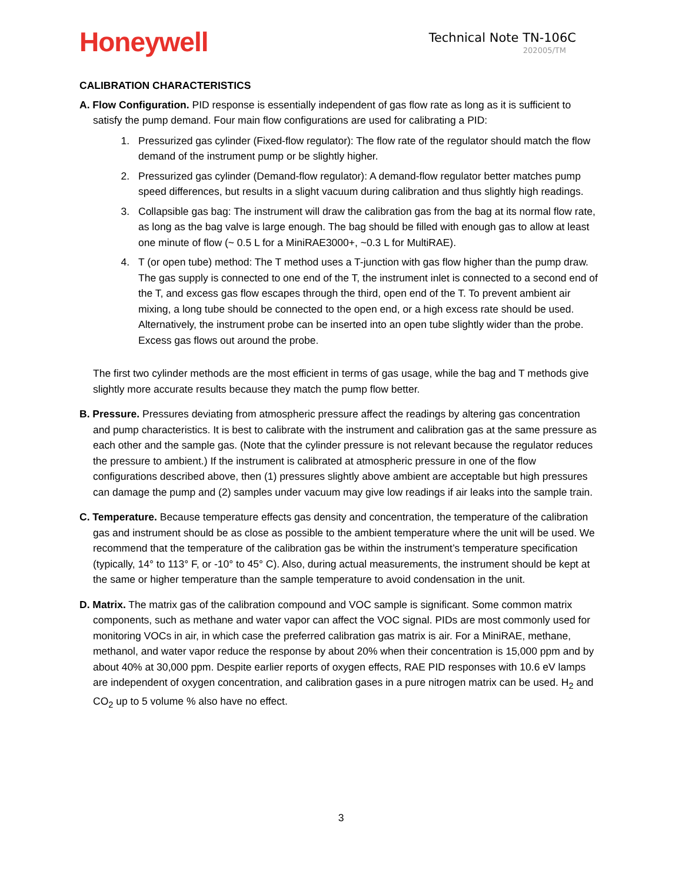Honeywell
Technical Note TN-106C
202005/TM
CALIBRATION CHARACTERISTICS
A. Flow Configuration. PID response is essentially independent of gas flow rate as long as it is sufficient to satisfy the pump demand. Four main flow configurations are used for calibrating a PID:
1. Pressurized gas cylinder (Fixed-flow regulator): The flow rate of the regulator should match the flow demand of the instrument pump or be slightly higher.
2. Pressurized gas cylinder (Demand-flow regulator): A demand-flow regulator better matches pump speed differences, but results in a slight vacuum during calibration and thus slightly high readings.
3. Collapsible gas bag: The instrument will draw the calibration gas from the bag at its normal flow rate, as long as the bag valve is large enough. The bag should be filled with enough gas to allow at least one minute of flow (~ 0.5 L for a MiniRAE3000+, ~0.3 L for MultiRAE).
4. T (or open tube) method: The T method uses a T-junction with gas flow higher than the pump draw. The gas supply is connected to one end of the T, the instrument inlet is connected to a second end of the T, and excess gas flow escapes through the third, open end of the T. To prevent ambient air mixing, a long tube should be connected to the open end, or a high excess rate should be used. Alternatively, the instrument probe can be inserted into an open tube slightly wider than the probe. Excess gas flows out around the probe.
The first two cylinder methods are the most efficient in terms of gas usage, while the bag and T methods give slightly more accurate results because they match the pump flow better.
B. Pressure. Pressures deviating from atmospheric pressure affect the readings by altering gas concentration and pump characteristics. It is best to calibrate with the instrument and calibration gas at the same pressure as each other and the sample gas. (Note that the cylinder pressure is not relevant because the regulator reduces the pressure to ambient.) If the instrument is calibrated at atmospheric pressure in one of the flow configurations described above, then (1) pressures slightly above ambient are acceptable but high pressures can damage the pump and (2) samples under vacuum may give low readings if air leaks into the sample train.
C. Temperature. Because temperature effects gas density and concentration, the temperature of the calibration gas and instrument should be as close as possible to the ambient temperature where the unit will be used. We recommend that the temperature of the calibration gas be within the instrument’s temperature specification (typically, 14° to 113° F, or -10° to 45° C). Also, during actual measurements, the instrument should be kept at the same or higher temperature than the sample temperature to avoid condensation in the unit.
D. Matrix. The matrix gas of the calibration compound and VOC sample is significant. Some common matrix components, such as methane and water vapor can affect the VOC signal. PIDs are most commonly used for monitoring VOCs in air, in which case the preferred calibration gas matrix is air. For a MiniRAE, methane, methanol, and water vapor reduce the response by about 20% when their concentration is 15,000 ppm and by about 40% at 30,000 ppm. Despite earlier reports of oxygen effects, RAE PID responses with 10.6 eV lamps are independent of oxygen concentration, and calibration gases in a pure nitrogen matrix can be used. H<sub>2</sub> and CO<sub>2</sub> up to 5 volume % also have no effect.
3